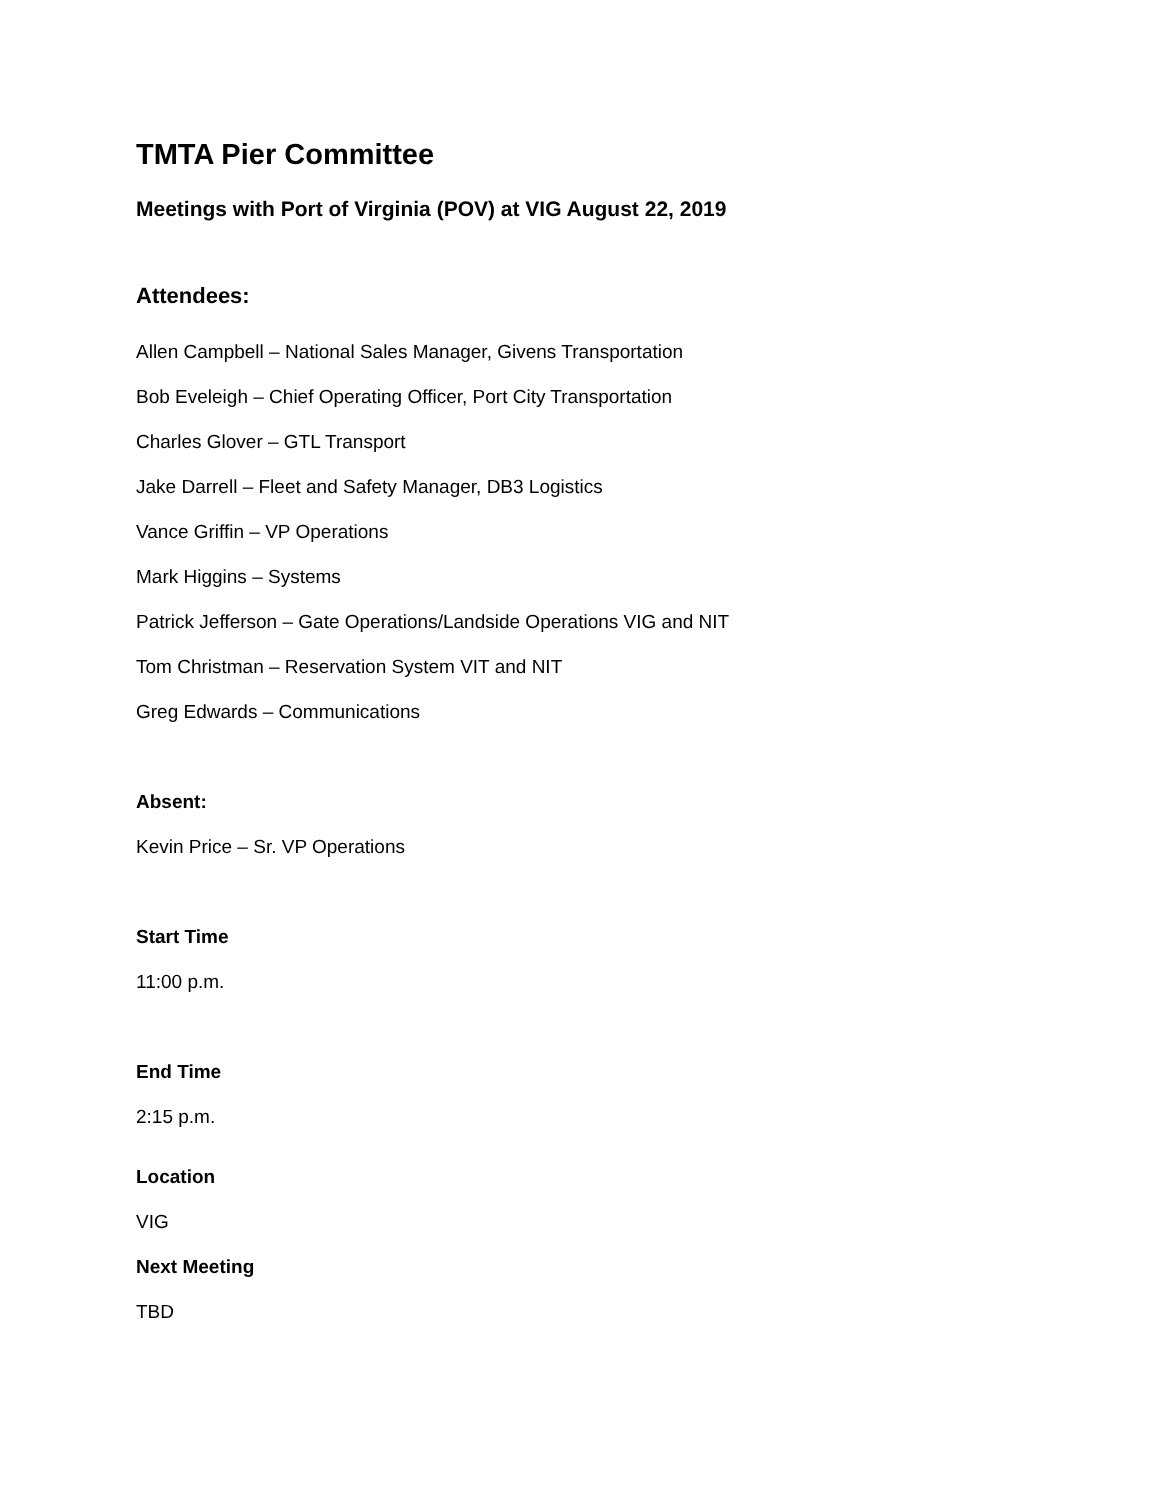TMTA Pier Committee
Meetings with Port of Virginia (POV) at VIG August 22, 2019
Attendees:
Allen Campbell – National Sales Manager, Givens Transportation
Bob Eveleigh – Chief Operating Officer, Port City Transportation
Charles Glover – GTL Transport
Jake Darrell – Fleet and Safety Manager, DB3 Logistics
Vance Griffin – VP Operations
Mark Higgins – Systems
Patrick Jefferson – Gate Operations/Landside Operations VIG and NIT
Tom Christman – Reservation System VIT and NIT
Greg Edwards – Communications
Absent:
Kevin Price – Sr. VP Operations
Start Time
11:00 p.m.
End Time
2:15 p.m.
Location
VIG
Next Meeting
TBD